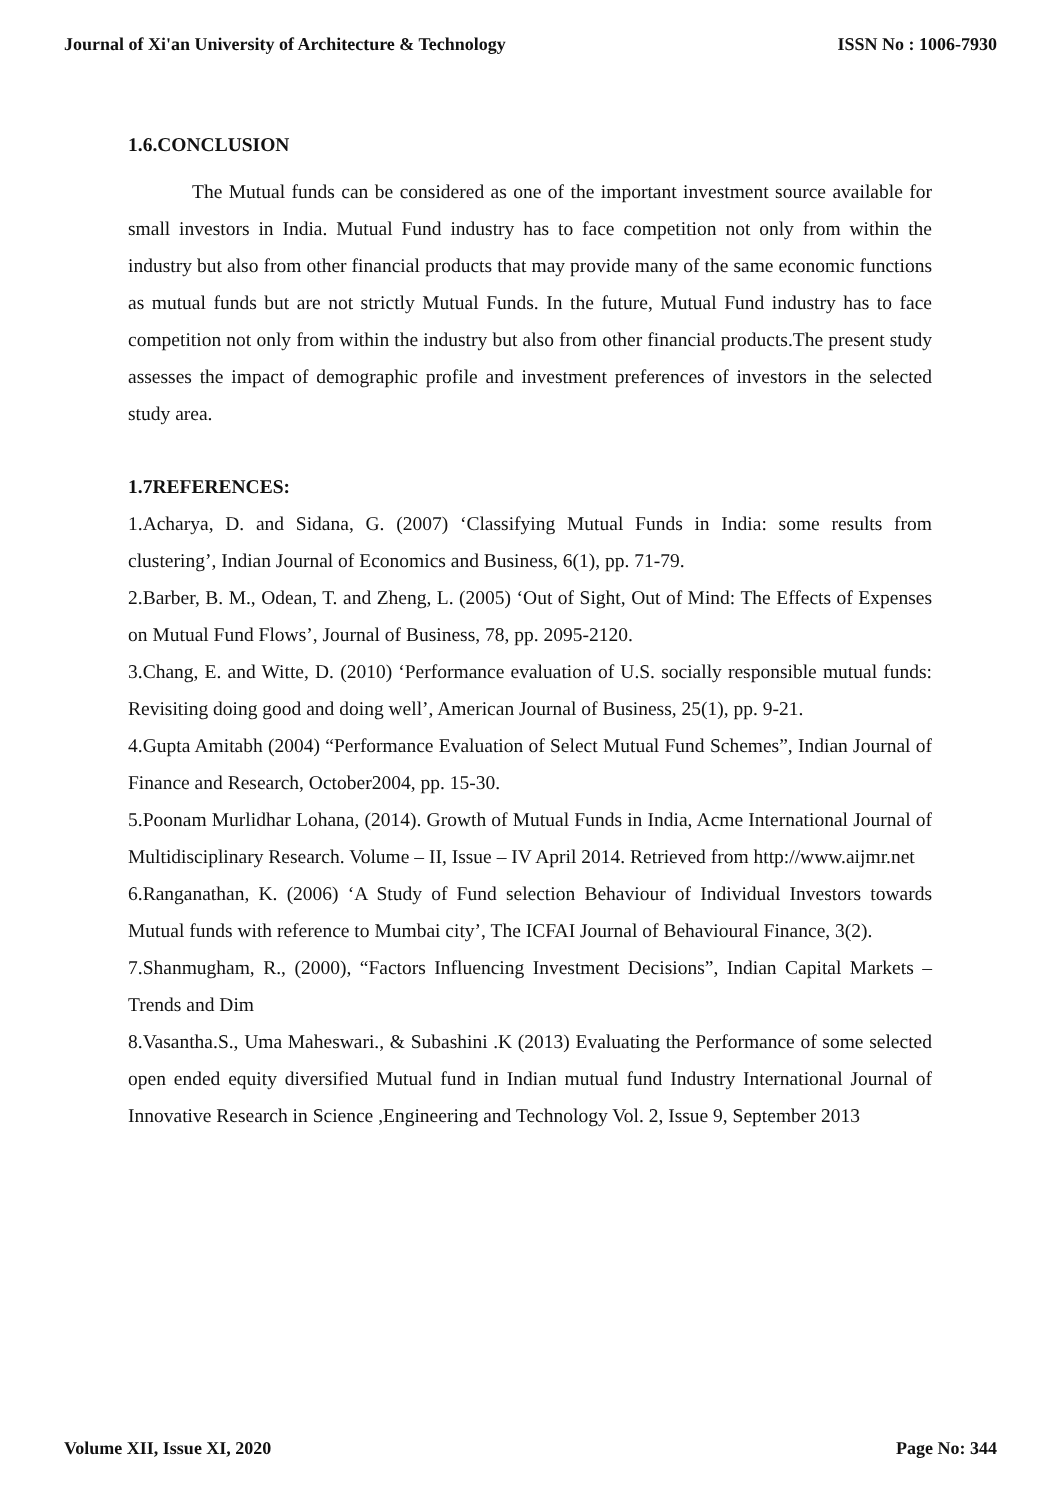Journal of Xi'an University of Architecture & Technology ISSN No : 1006-7930
1.6.CONCLUSION
The Mutual funds can be considered as one of the important investment source available for small investors in India. Mutual Fund industry has to face competition not only from within the industry but also from other financial products that may provide many of the same economic functions as mutual funds but are not strictly Mutual Funds. In the future, Mutual Fund industry has to face competition not only from within the industry but also from other financial products.The present study assesses the impact of demographic profile and investment preferences of investors in the selected study area.
1.7REFERENCES:
1.Acharya, D. and Sidana, G. (2007) ‘Classifying Mutual Funds in India: some results from clustering’, Indian Journal of Economics and Business, 6(1), pp. 71-79.
2.Barber, B. M., Odean, T. and Zheng, L. (2005) ‘Out of Sight, Out of Mind: The Effects of Expenses on Mutual Fund Flows’, Journal of Business, 78, pp. 2095-2120.
3.Chang, E. and Witte, D. (2010) ‘Performance evaluation of U.S. socially responsible mutual funds: Revisiting doing good and doing well’, American Journal of Business, 25(1), pp. 9-21.
4.Gupta Amitabh (2004) “Performance Evaluation of Select Mutual Fund Schemes”, Indian Journal of Finance and Research, October2004, pp. 15-30.
5.Poonam Murlidhar Lohana, (2014). Growth of Mutual Funds in India, Acme International Journal of Multidisciplinary Research. Volume – II, Issue – IV April 2014. Retrieved from http://www.aijmr.net
6.Ranganathan, K. (2006) ‘A Study of Fund selection Behaviour of Individual Investors towards Mutual funds with reference to Mumbai city’, The ICFAI Journal of Behavioural Finance, 3(2).
7.Shanmugham, R., (2000), “Factors Influencing Investment Decisions”, Indian Capital Markets – Trends and Dim
8.Vasantha.S., Uma Maheswari., & Subashini .K (2013) Evaluating the Performance of some selected open ended equity diversified Mutual fund in Indian mutual fund Industry International Journal of Innovative Research in Science ,Engineering and Technology Vol. 2, Issue 9, September 2013
Volume XII, Issue XI, 2020 Page No: 344